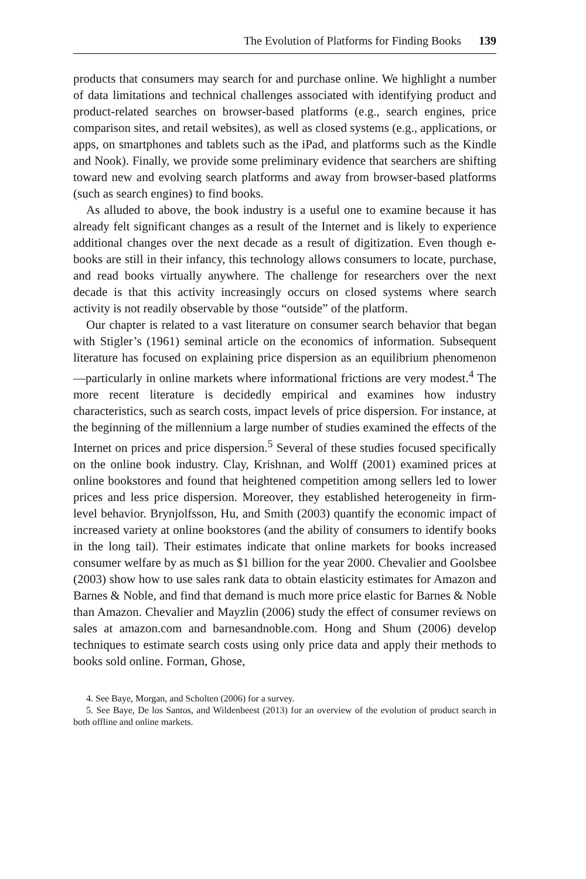The Evolution of Platforms for Finding Books 139
products that consumers may search for and purchase online. We highlight a number of data limitations and technical challenges associated with identifying product and product-related searches on browser-based platforms (e.g., search engines, price comparison sites, and retail websites), as well as closed systems (e.g., applications, or apps, on smartphones and tablets such as the iPad, and platforms such as the Kindle and Nook). Finally, we provide some preliminary evidence that searchers are shifting toward new and evolving search platforms and away from browser-based platforms (such as search engines) to find books.
As alluded to above, the book industry is a useful one to examine because it has already felt significant changes as a result of the Internet and is likely to experience additional changes over the next decade as a result of digitization. Even though e-books are still in their infancy, this technology allows consumers to locate, purchase, and read books virtually anywhere. The challenge for researchers over the next decade is that this activity increasingly occurs on closed systems where search activity is not readily observable by those “outside” of the platform.
Our chapter is related to a vast literature on consumer search behavior that began with Stigler’s (1961) seminal article on the economics of information. Subsequent literature has focused on explaining price dispersion as an equilibrium phenomenon—particularly in online markets where informational frictions are very modest.<sup>4</sup> The more recent literature is decidedly empirical and examines how industry characteristics, such as search costs, impact levels of price dispersion. For instance, at the beginning of the millennium a large number of studies examined the effects of the Internet on prices and price dispersion.<sup>5</sup> Several of these studies focused specifically on the online book industry. Clay, Krishnan, and Wolff (2001) examined prices at online bookstores and found that heightened competition among sellers led to lower prices and less price dispersion. Moreover, they established heterogeneity in firm-level behavior. Brynjolfsson, Hu, and Smith (2003) quantify the economic impact of increased variety at online bookstores (and the ability of consumers to identify books in the long tail). Their estimates indicate that online markets for books increased consumer welfare by as much as $1 billion for the year 2000. Chevalier and Goolsbee (2003) show how to use sales rank data to obtain elasticity estimates for Amazon and Barnes & Noble, and find that demand is much more price elastic for Barnes & Noble than Amazon. Chevalier and Mayzlin (2006) study the effect of consumer reviews on sales at amazon.com and barnesandnoble.com. Hong and Shum (2006) develop techniques to estimate search costs using only price data and apply their methods to books sold online. Forman, Ghose,
4. See Baye, Morgan, and Scholten (2006) for a survey.
5. See Baye, De los Santos, and Wildenbeest (2013) for an overview of the evolution of product search in both offline and online markets.